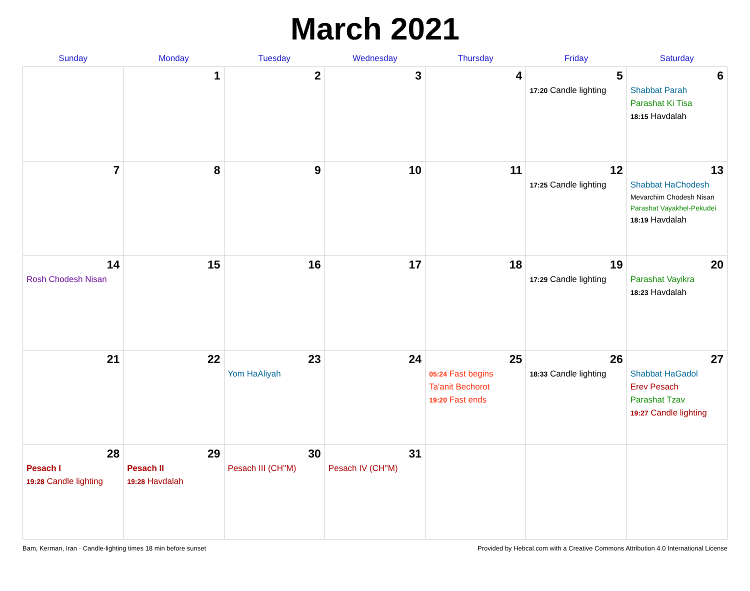March 2021
| Sunday | Monday | Tuesday | Wednesday | Thursday | Friday | Saturday |
| --- | --- | --- | --- | --- | --- | --- |
| | 1 | 2 | 3 | 4 | 5 17:20 Candle lighting | 6 Shabbat Parah Parashat Ki Tisa 18:15 Havdalah |
| 7 | 8 | 9 | 10 | 11 | 12 17:25 Candle lighting | 13 Shabbat HaChodesh Mevarchim Chodesh Nisan Parashat Vayakhel-Pekudei 18:19 Havdalah |
| 14 Rosh Chodesh Nisan | 15 | 16 | 17 | 18 | 19 17:29 Candle lighting | 20 Parashat Vayikra 18:23 Havdalah |
| 21 | 22 | 23 Yom HaAliyah | 24 | 25 05:24 Fast begins Ta'anit Bechorot 19:20 Fast ends | 26 18:33 Candle lighting | 27 Shabbat HaGadol Erev Pesach Parashat Tzav 19:27 Candle lighting |
| 28 Pesach I 19:28 Candle lighting | 29 Pesach II 19:28 Havdalah | 30 Pesach III (CH''M) | 31 Pesach IV (CH''M) | | | |
Bam, Kerman, Iran · Candle-lighting times 18 min before sunset Provided by Hebcal.com with a Creative Commons Attribution 4.0 International License